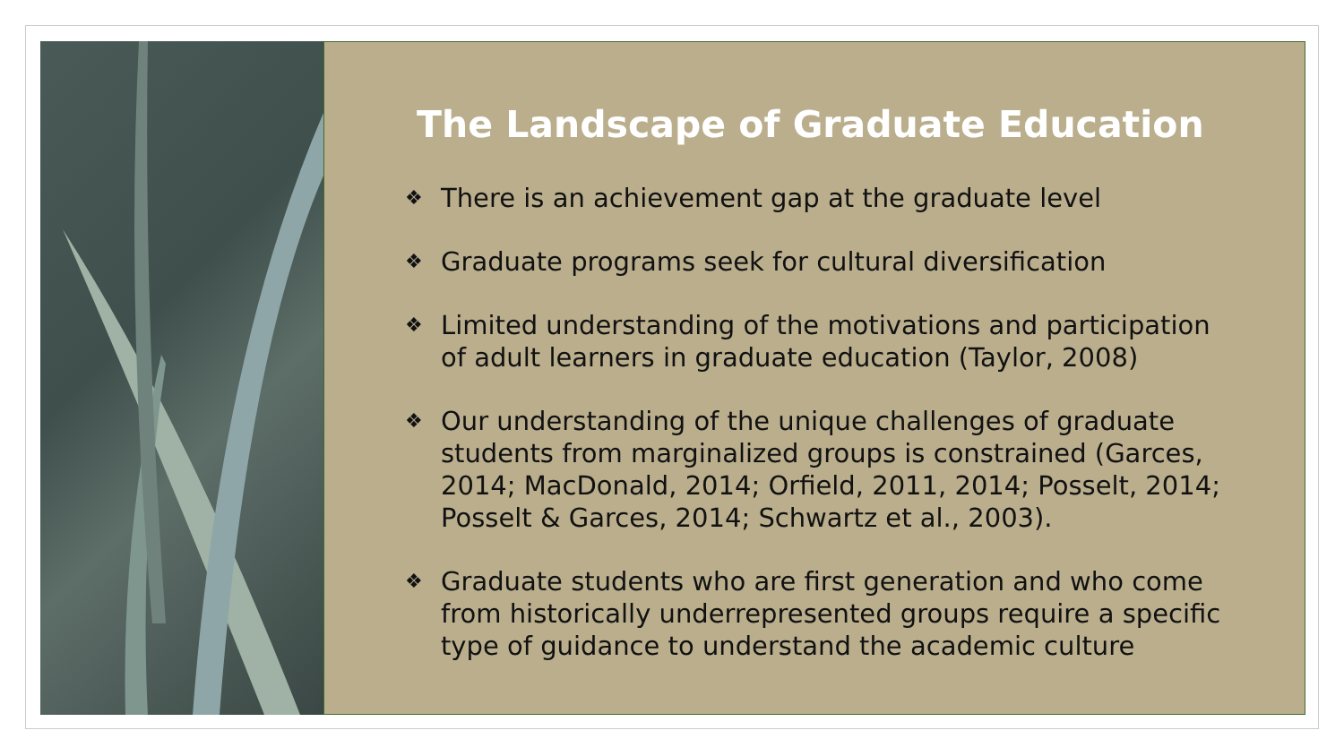The Landscape of Graduate Education
❖ There is an achievement gap at the graduate level
❖ Graduate programs seek for cultural diversification
❖ Limited understanding of the motivations and participation of adult learners in graduate education (Taylor, 2008)
❖ Our understanding of the unique challenges of graduate students from marginalized groups is constrained (Garces, 2014; MacDonald, 2014; Orfield, 2011, 2014; Posselt, 2014; Posselt & Garces, 2014; Schwartz et al., 2003).
❖ Graduate students who are first generation and who come from historically underrepresented groups require a specific type of guidance to understand the academic culture